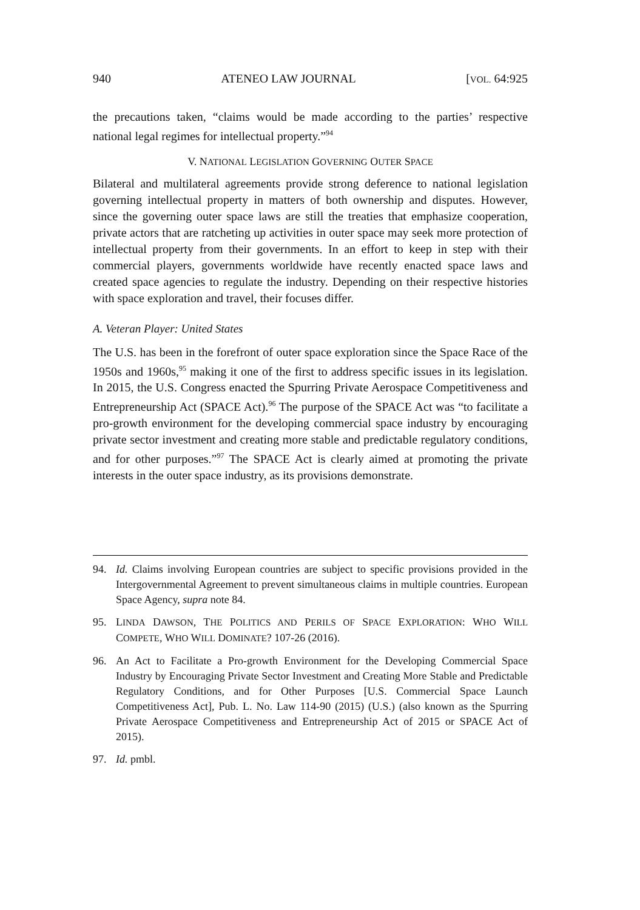940 ATENEO LAW JOURNAL [VOL. 64:925
the precautions taken, “claims would be made according to the parties’ respective national legal regimes for intellectual property.”<sup>94</sup>
V. NATIONAL LEGISLATION GOVERNING OUTER SPACE
Bilateral and multilateral agreements provide strong deference to national legislation governing intellectual property in matters of both ownership and disputes. However, since the governing outer space laws are still the treaties that emphasize cooperation, private actors that are ratcheting up activities in outer space may seek more protection of intellectual property from their governments. In an effort to keep in step with their commercial players, governments worldwide have recently enacted space laws and created space agencies to regulate the industry. Depending on their respective histories with space exploration and travel, their focuses differ.
A. Veteran Player: United States
The U.S. has been in the forefront of outer space exploration since the Space Race of the 1950s and 1960s,<sup>95</sup> making it one of the first to address specific issues in its legislation. In 2015, the U.S. Congress enacted the Spurring Private Aerospace Competitiveness and Entrepreneurship Act (SPACE Act).<sup>96</sup> The purpose of the SPACE Act was “to facilitate a pro-growth environment for the developing commercial space industry by encouraging private sector investment and creating more stable and predictable regulatory conditions, and for other purposes.”<sup>97</sup> The SPACE Act is clearly aimed at promoting the private interests in the outer space industry, as its provisions demonstrate.
94. Id. Claims involving European countries are subject to specific provisions provided in the Intergovernmental Agreement to prevent simultaneous claims in multiple countries. European Space Agency, supra note 84.
95. LINDA DAWSON, THE POLITICS AND PERILS OF SPACE EXPLORATION: WHO WILL COMPETE, WHO WILL DOMINATE? 107-26 (2016).
96. An Act to Facilitate a Pro-growth Environment for the Developing Commercial Space Industry by Encouraging Private Sector Investment and Creating More Stable and Predictable Regulatory Conditions, and for Other Purposes [U.S. Commercial Space Launch Competitiveness Act], Pub. L. No. Law 114-90 (2015) (U.S.) (also known as the Spurring Private Aerospace Competitiveness and Entrepreneurship Act of 2015 or SPACE Act of 2015).
97. Id. pmbl.